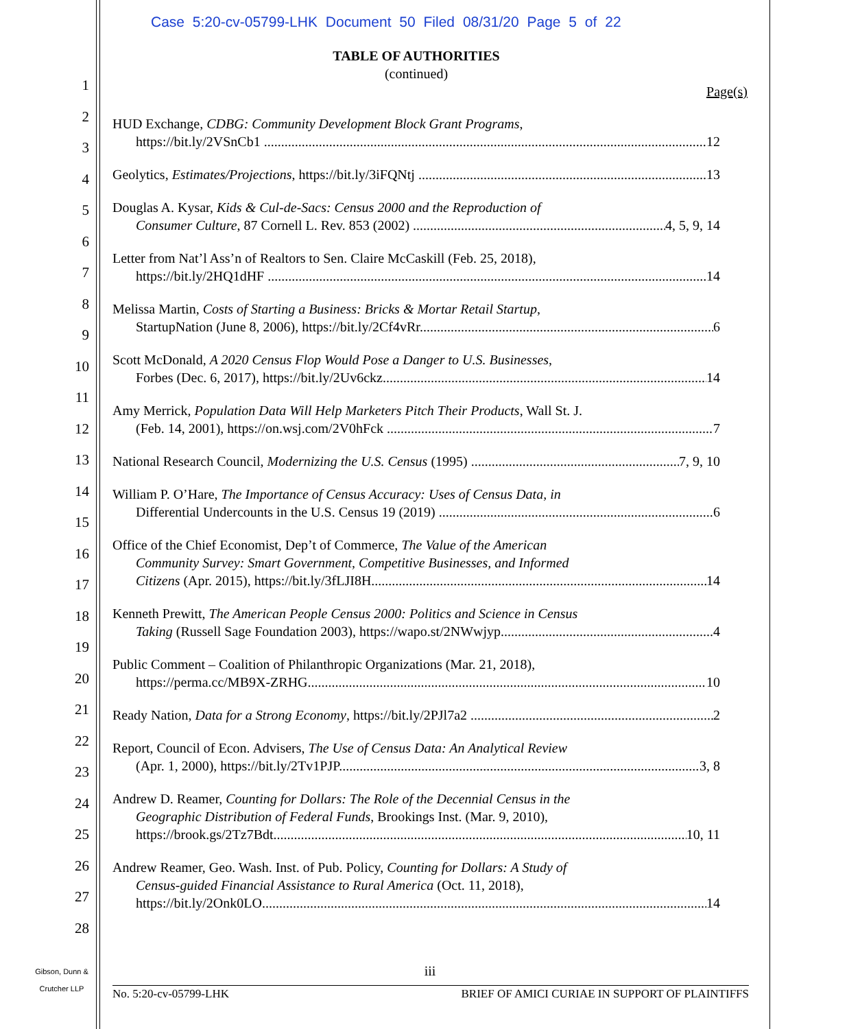Case 5:20-cv-05799-LHK Document 50 Filed 08/31/20 Page 5 of 22
1
2
3
4
5
6
7
8
9
10
11
12
13
14
15
16
17
18
19
20
21
22
23
24
25
26
27
28
TABLE OF AUTHORITIES
(continued)
Page(s)
HUD Exchange, CDBG: Community Development Block Grant Programs,
https://bit.ly/2VSnCb1 12
Geolytics, Estimates/Projections, https://bit.ly/3iFQNtj 13
Douglas A. Kysar, Kids & Cul-de-Sacs: Census 2000 and the Reproduction of
Consumer Culture, 87 Cornell L. Rev. 853 (2002) 4, 5, 9, 14
Letter from Nat’l Ass’n of Realtors to Sen. Claire McCaskill (Feb. 25, 2018),
https://bit.ly/2HQ1dHF 14
Melissa Martin, Costs of Starting a Business: Bricks & Mortar Retail Startup,
StartupNation (June 8, 2006), https://bit.ly/2Cf4vRr 6
Scott McDonald, A 2020 Census Flop Would Pose a Danger to U.S. Businesses,
Forbes (Dec. 6, 2017), https://bit.ly/2Uv6ckz 14
Amy Merrick, Population Data Will Help Marketers Pitch Their Products, Wall St. J.
(Feb. 14, 2001), https://on.wsj.com/2V0hFck 7
National Research Council, Modernizing the U.S. Census (1995) 7, 9, 10
William P. O’Hare, The Importance of Census Accuracy: Uses of Census Data, in
Differential Undercounts in the U.S. Census 19 (2019) 6
Office of the Chief Economist, Dep’t of Commerce, The Value of the American
Community Survey: Smart Government, Competitive Businesses, and Informed
Citizens (Apr. 2015), https://bit.ly/3fLJI8H 14
Kenneth Prewitt, The American People Census 2000: Politics and Science in Census
Taking (Russell Sage Foundation 2003), https://wapo.st/2NWwjyp 4
Public Comment – Coalition of Philanthropic Organizations (Mar. 21, 2018),
https://perma.cc/MB9X-ZRHG 10
Ready Nation, Data for a Strong Economy, https://bit.ly/2PJl7a2 2
Report, Council of Econ. Advisers, The Use of Census Data: An Analytical Review
(Apr. 1, 2000), https://bit.ly/2Tv1PJP 3, 8
Andrew D. Reamer, Counting for Dollars: The Role of the Decennial Census in the
Geographic Distribution of Federal Funds, Brookings Inst. (Mar. 9, 2010),
https://brook.gs/2Tz7Bdt 10, 11
Andrew Reamer, Geo. Wash. Inst. of Pub. Policy, Counting for Dollars: A Study of
Census-guided Financial Assistance to Rural America (Oct. 11, 2018),
https://bit.ly/2Onk0LO 14
iii
Gibson, Dunn &
Crutcher LLP
No. 5:20-cv-05799-LHK BRIEF OF AMICI CURIAE IN SUPPORT OF PLAINTIFFS